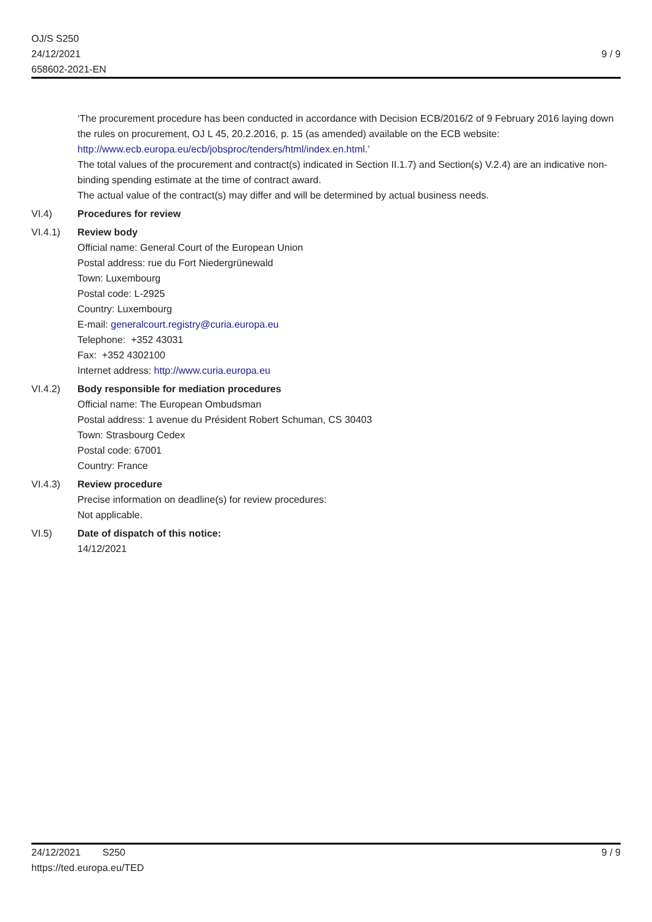OJ/S S250
24/12/2021
658602-2021-EN
9 / 9
‘The procurement procedure has been conducted in accordance with Decision ECB/2016/2 of 9 February 2016 laying down the rules on procurement, OJ L 45, 20.2.2016, p. 15 (as amended) available on the ECB website: http://www.ecb.europa.eu/ecb/jobsproc/tenders/html/index.en.html.’
The total values of the procurement and contract(s) indicated in Section II.1.7) and Section(s) V.2.4) are an indicative non-binding spending estimate at the time of contract award.
The actual value of the contract(s) may differ and will be determined by actual business needs.
VI.4) Procedures for review
VI.4.1) Review body
Official name: General Court of the European Union
Postal address: rue du Fort Niedergrünewald
Town: Luxembourg
Postal code: L-2925
Country: Luxembourg
E-mail: generalcourt.registry@curia.europa.eu
Telephone: +352 43031
Fax: +352 4302100
Internet address: http://www.curia.europa.eu
VI.4.2) Body responsible for mediation procedures
Official name: The European Ombudsman
Postal address: 1 avenue du Président Robert Schuman, CS 30403
Town: Strasbourg Cedex
Postal code: 67001
Country: France
VI.4.3) Review procedure
Precise information on deadline(s) for review procedures:
Not applicable.
VI.5) Date of dispatch of this notice:
14/12/2021
24/12/2021 S250
https://ted.europa.eu/TED
9 / 9